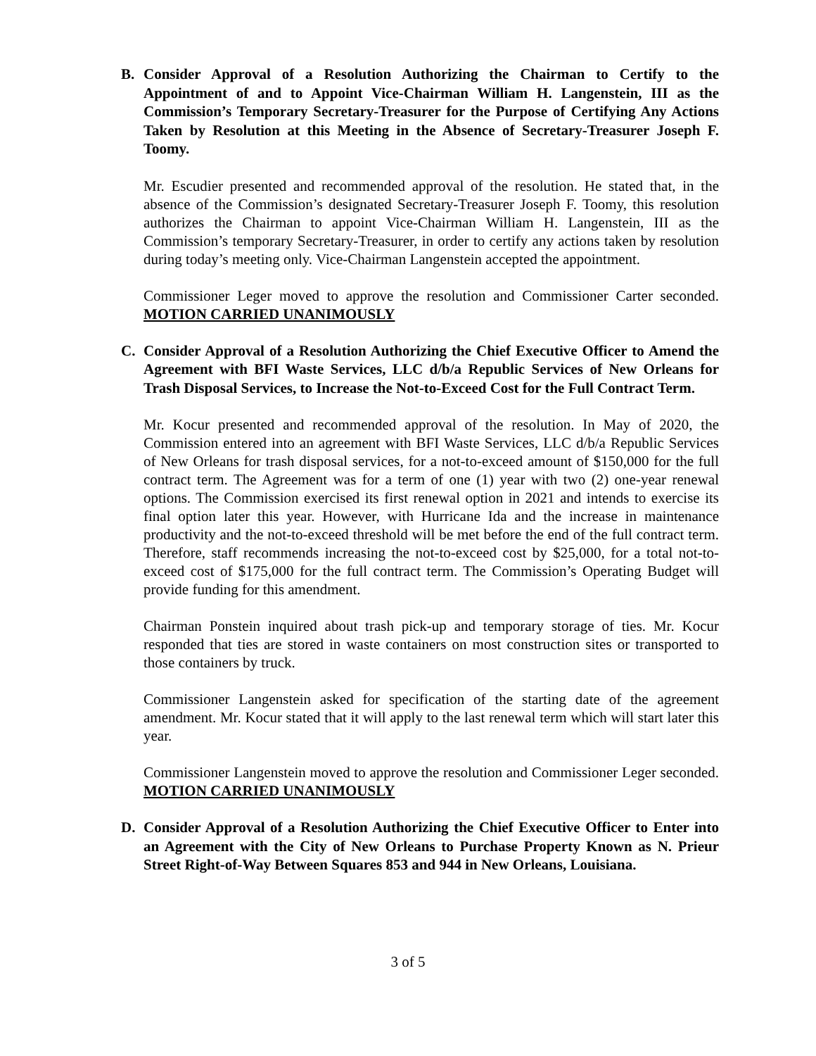B.
Consider Approval of a Resolution Authorizing the Chairman to Certify to the Appointment of and to Appoint Vice-Chairman William H. Langenstein, III as the Commission’s Temporary Secretary-Treasurer for the Purpose of Certifying Any Actions Taken by Resolution at this Meeting in the Absence of Secretary-Treasurer Joseph F. Toomy.
Mr. Escudier presented and recommended approval of the resolution. He stated that, in the absence of the Commission’s designated Secretary-Treasurer Joseph F. Toomy, this resolution authorizes the Chairman to appoint Vice-Chairman William H. Langenstein, III as the Commission’s temporary Secretary-Treasurer, in order to certify any actions taken by resolution during today’s meeting only. Vice-Chairman Langenstein accepted the appointment.
Commissioner Leger moved to approve the resolution and Commissioner Carter seconded. MOTION CARRIED UNANIMOUSLY
C.
Consider Approval of a Resolution Authorizing the Chief Executive Officer to Amend the Agreement with BFI Waste Services, LLC d/b/a Republic Services of New Orleans for Trash Disposal Services, to Increase the Not-to-Exceed Cost for the Full Contract Term.
Mr. Kocur presented and recommended approval of the resolution. In May of 2020, the Commission entered into an agreement with BFI Waste Services, LLC d/b/a Republic Services of New Orleans for trash disposal services, for a not-to-exceed amount of $150,000 for the full contract term. The Agreement was for a term of one (1) year with two (2) one-year renewal options. The Commission exercised its first renewal option in 2021 and intends to exercise its final option later this year. However, with Hurricane Ida and the increase in maintenance productivity and the not-to-exceed threshold will be met before the end of the full contract term. Therefore, staff recommends increasing the not-to-exceed cost by $25,000, for a total not-to-exceed cost of $175,000 for the full contract term. The Commission’s Operating Budget will provide funding for this amendment.
Chairman Ponstein inquired about trash pick-up and temporary storage of ties. Mr. Kocur responded that ties are stored in waste containers on most construction sites or transported to those containers by truck.
Commissioner Langenstein asked for specification of the starting date of the agreement amendment. Mr. Kocur stated that it will apply to the last renewal term which will start later this year.
Commissioner Langenstein moved to approve the resolution and Commissioner Leger seconded. MOTION CARRIED UNANIMOUSLY
D.
Consider Approval of a Resolution Authorizing the Chief Executive Officer to Enter into an Agreement with the City of New Orleans to Purchase Property Known as N. Prieur Street Right-of-Way Between Squares 853 and 944 in New Orleans, Louisiana.
3 of 5